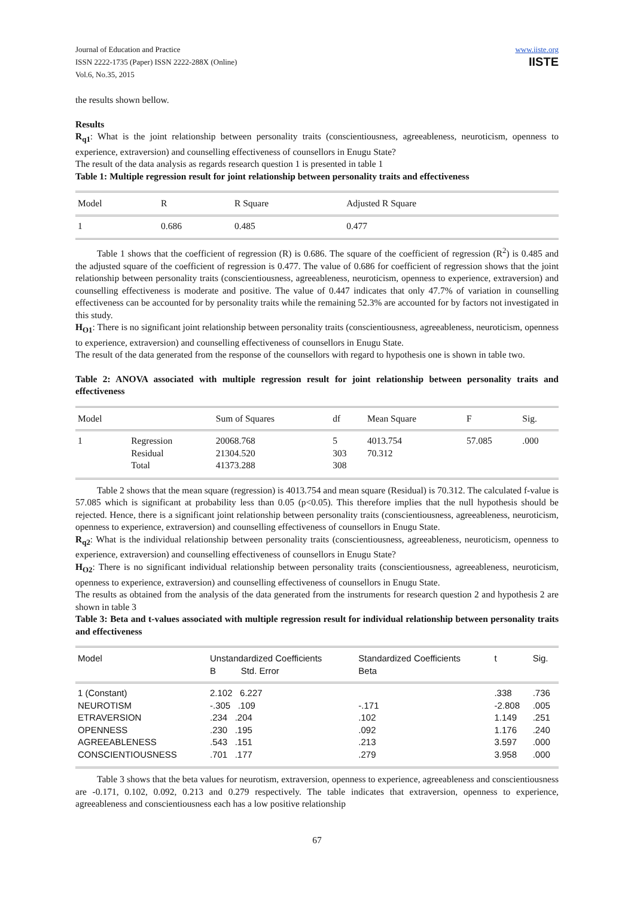Journal of Education and Practice
ISSN 2222-1735 (Paper) ISSN 2222-288X (Online)
Vol.6, No.35, 2015
www.iiste.org
IISTE
the results shown bellow.
Results
R<sub>q1</sub>: What is the joint relationship between personality traits (conscientiousness, agreeableness, neuroticism, openness to experience, extraversion) and counselling effectiveness of counsellors in Enugu State?
The result of the data analysis as regards research question 1 is presented in table 1
Table 1: Multiple regression result for joint relationship between personality traits and effectiveness
| Model | R | R Square | Adjusted R Square |
| --- | --- | --- | --- |
| 1 | 0.686 | 0.485 | 0.477 |
Table 1 shows that the coefficient of regression (R) is 0.686. The square of the coefficient of regression (R<sup>2</sup>) is 0.485 and the adjusted square of the coefficient of regression is 0.477. The value of 0.686 for coefficient of regression shows that the joint relationship between personality traits (conscientiousness, agreeableness, neuroticism, openness to experience, extraversion) and counselling effectiveness is moderate and positive. The value of 0.447 indicates that only 47.7% of variation in counselling effectiveness can be accounted for by personality traits while the remaining 52.3% are accounted for by factors not investigated in this study.
H<sub>O1</sub>: There is no significant joint relationship between personality traits (conscientiousness, agreeableness, neuroticism, openness to experience, extraversion) and counselling effectiveness of counsellors in Enugu State.
The result of the data generated from the response of the counsellors with regard to hypothesis one is shown in table two.
Table 2: ANOVA associated with multiple regression result for joint relationship between personality traits and effectiveness
| Model | | Sum of Squares | df | Mean Square | F | Sig. |
| --- | --- | --- | --- | --- | --- | --- |
| 1 | Regression Residual Total | 20068.768 21304.520 41373.288 | 5 303 308 | 4013.754 70.312 | 57.085 | .000 |
Table 2 shows that the mean square (regression) is 4013.754 and mean square (Residual) is 70.312. The calculated f-value is 57.085 which is significant at probability less than 0.05 (p<0.05). This therefore implies that the null hypothesis should be rejected. Hence, there is a significant joint relationship between personality traits (conscientiousness, agreeableness, neuroticism, openness to experience, extraversion) and counselling effectiveness of counsellors in Enugu State.
R<sub>q2</sub>: What is the individual relationship between personality traits (conscientiousness, agreeableness, neuroticism, openness to experience, extraversion) and counselling effectiveness of counsellors in Enugu State?
H<sub>O2</sub>: There is no significant individual relationship between personality traits (conscientiousness, agreeableness, neuroticism, openness to experience, extraversion) and counselling effectiveness of counsellors in Enugu State.
The results as obtained from the analysis of the data generated from the instruments for research question 2 and hypothesis 2 are shown in table 3
Table 3: Beta and t-values associated with multiple regression result for individual relationship between personality traits and effectiveness
| Model | Unstandardized Coefficients B Std. Error | Standardized Coefficients Beta | t | Sig. |
| --- | --- | --- | --- | --- |
| 1 (Constant) NEUROTISM ETRAVERSION OPENNESS AGREEABLENESS CONSCIENTIOUSNESS | 2.102 6.227 -.305 .109 .234 .204 .230 .195 .543 .151 .701 .177 | -.171 .102 .092 .213 .279 | .338 -2.808 1.149 1.176 3.597 3.958 | .736 .005 .251 .240 .000 .000 |
Table 3 shows that the beta values for neurotism, extraversion, openness to experience, agreeableness and conscientiousness are -0.171, 0.102, 0.092, 0.213 and 0.279 respectively. The table indicates that extraversion, openness to experience, agreeableness and conscientiousness each has a low positive relationship
67